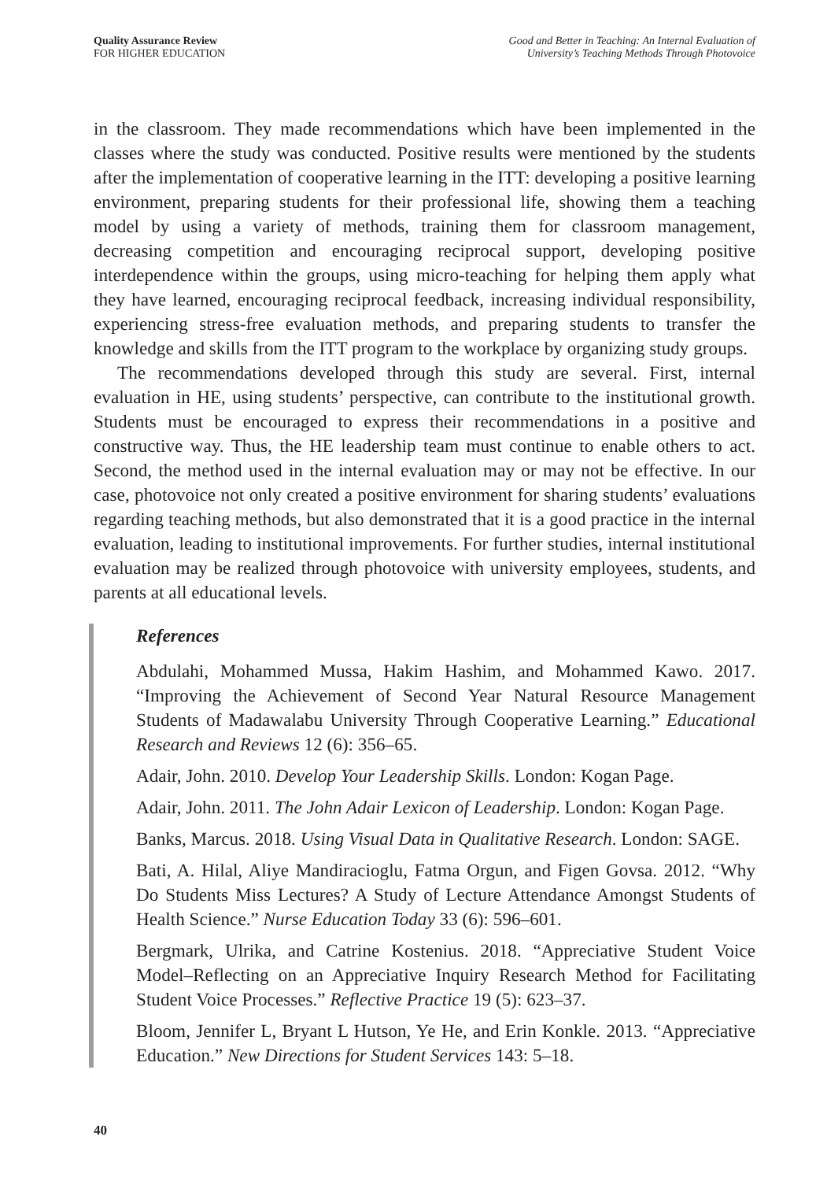Quality Assurance Review
FOR HIGHER EDUCATION
Good and Better in Teaching: An Internal Evaluation of
University’s Teaching Methods Through Photovoice
in the classroom. They made recommendations which have been implemented in the classes where the study was conducted. Positive results were mentioned by the students after the implementation of cooperative learning in the ITT: developing a positive learning environment, preparing students for their professional life, showing them a teaching model by using a variety of methods, training them for classroom management, decreasing competition and encouraging reciprocal support, developing positive interdependence within the groups, using micro-teaching for helping them apply what they have learned, encouraging reciprocal feedback, increasing individual responsibility, experiencing stress-free evaluation methods, and preparing students to transfer the knowledge and skills from the ITT program to the workplace by organizing study groups.
The recommendations developed through this study are several. First, internal evaluation in HE, using students’ perspective, can contribute to the institutional growth. Students must be encouraged to express their recommendations in a positive and constructive way. Thus, the HE leadership team must continue to enable others to act. Second, the method used in the internal evaluation may or may not be effective. In our case, photovoice not only created a positive environment for sharing students’ evaluations regarding teaching methods, but also demonstrated that it is a good practice in the internal evaluation, leading to institutional improvements. For further studies, internal institutional evaluation may be realized through photovoice with university employees, students, and parents at all educational levels.
References
Abdulahi, Mohammed Mussa, Hakim Hashim, and Mohammed Kawo. 2017. “Improving the Achievement of Second Year Natural Resource Management Students of Madawalabu University Through Cooperative Learning.” Educational Research and Reviews 12 (6): 356–65.
Adair, John. 2010. Develop Your Leadership Skills. London: Kogan Page.
Adair, John. 2011. The John Adair Lexicon of Leadership. London: Kogan Page.
Banks, Marcus. 2018. Using Visual Data in Qualitative Research. London: SAGE.
Bati, A. Hilal, Aliye Mandiracioglu, Fatma Orgun, and Figen Govsa. 2012. “Why Do Students Miss Lectures? A Study of Lecture Attendance Amongst Students of Health Science.” Nurse Education Today 33 (6): 596–601.
Bergmark, Ulrika, and Catrine Kostenius. 2018. “Appreciative Student Voice Model–Reflecting on an Appreciative Inquiry Research Method for Facilitating Student Voice Processes.” Reflective Practice 19 (5): 623–37.
Bloom, Jennifer L, Bryant L Hutson, Ye He, and Erin Konkle. 2013. “Appreciative Education.” New Directions for Student Services 143: 5–18.
40